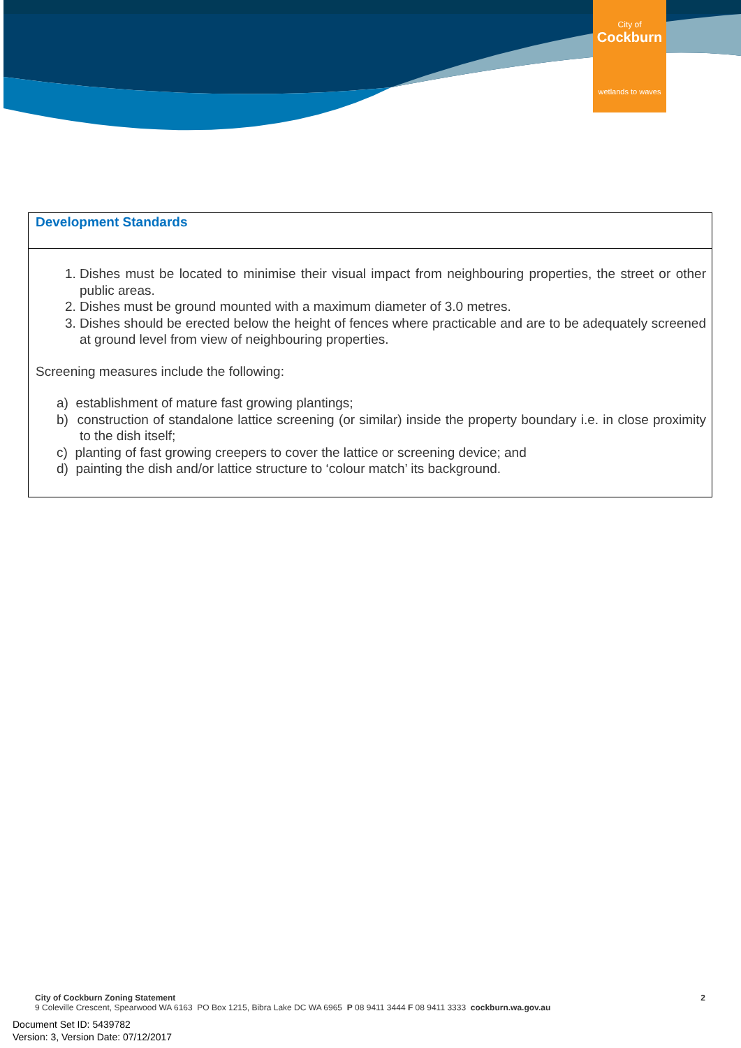City of
Cockburn
wetlands to waves
Development Standards
1. Dishes must be located to minimise their visual impact from neighbouring properties, the street or other public areas.
2. Dishes must be ground mounted with a maximum diameter of 3.0 metres.
3. Dishes should be erected below the height of fences where practicable and are to be adequately screened at ground level from view of neighbouring properties.
Screening measures include the following:
a) establishment of mature fast growing plantings;
b) construction of standalone lattice screening (or similar) inside the property boundary i.e. in close proximity to the dish itself;
c) planting of fast growing creepers to cover the lattice or screening device; and
d) painting the dish and/or lattice structure to ‘colour match’ its background.
City of Cockburn Zoning Statement
9 Coleville Crescent, Spearwood WA 6163 PO Box 1215, Bibra Lake DC WA 6965 P 08 9411 3444 F 08 9411 3333 cockburn.wa.gov.au
2
Document Set ID: 5439782
Version: 3, Version Date: 07/12/2017